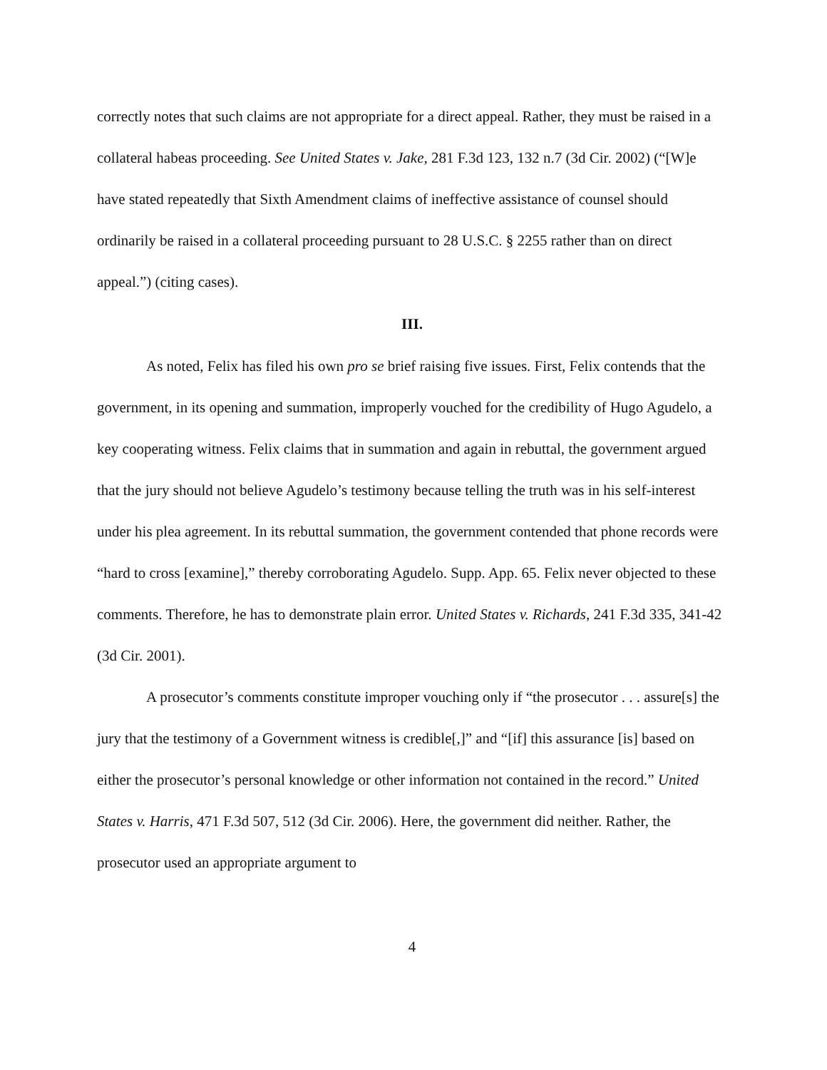correctly notes that such claims are not appropriate for a direct appeal. Rather, they must be raised in a collateral habeas proceeding. See United States v. Jake, 281 F.3d 123, 132 n.7 (3d Cir. 2002) (“[W]e have stated repeatedly that Sixth Amendment claims of ineffective assistance of counsel should ordinarily be raised in a collateral proceeding pursuant to 28 U.S.C. § 2255 rather than on direct appeal.”) (citing cases).
III.
As noted, Felix has filed his own pro se brief raising five issues. First, Felix contends that the government, in its opening and summation, improperly vouched for the credibility of Hugo Agudelo, a key cooperating witness. Felix claims that in summation and again in rebuttal, the government argued that the jury should not believe Agudelo’s testimony because telling the truth was in his self-interest under his plea agreement. In its rebuttal summation, the government contended that phone records were “hard to cross [examine],” thereby corroborating Agudelo. Supp. App. 65. Felix never objected to these comments. Therefore, he has to demonstrate plain error. United States v. Richards, 241 F.3d 335, 341-42 (3d Cir. 2001).
A prosecutor’s comments constitute improper vouching only if “the prosecutor . . . assure[s] the jury that the testimony of a Government witness is credible[,]” and “[if] this assurance [is] based on either the prosecutor’s personal knowledge or other information not contained in the record.” United States v. Harris, 471 F.3d 507, 512 (3d Cir. 2006). Here, the government did neither. Rather, the prosecutor used an appropriate argument to
4